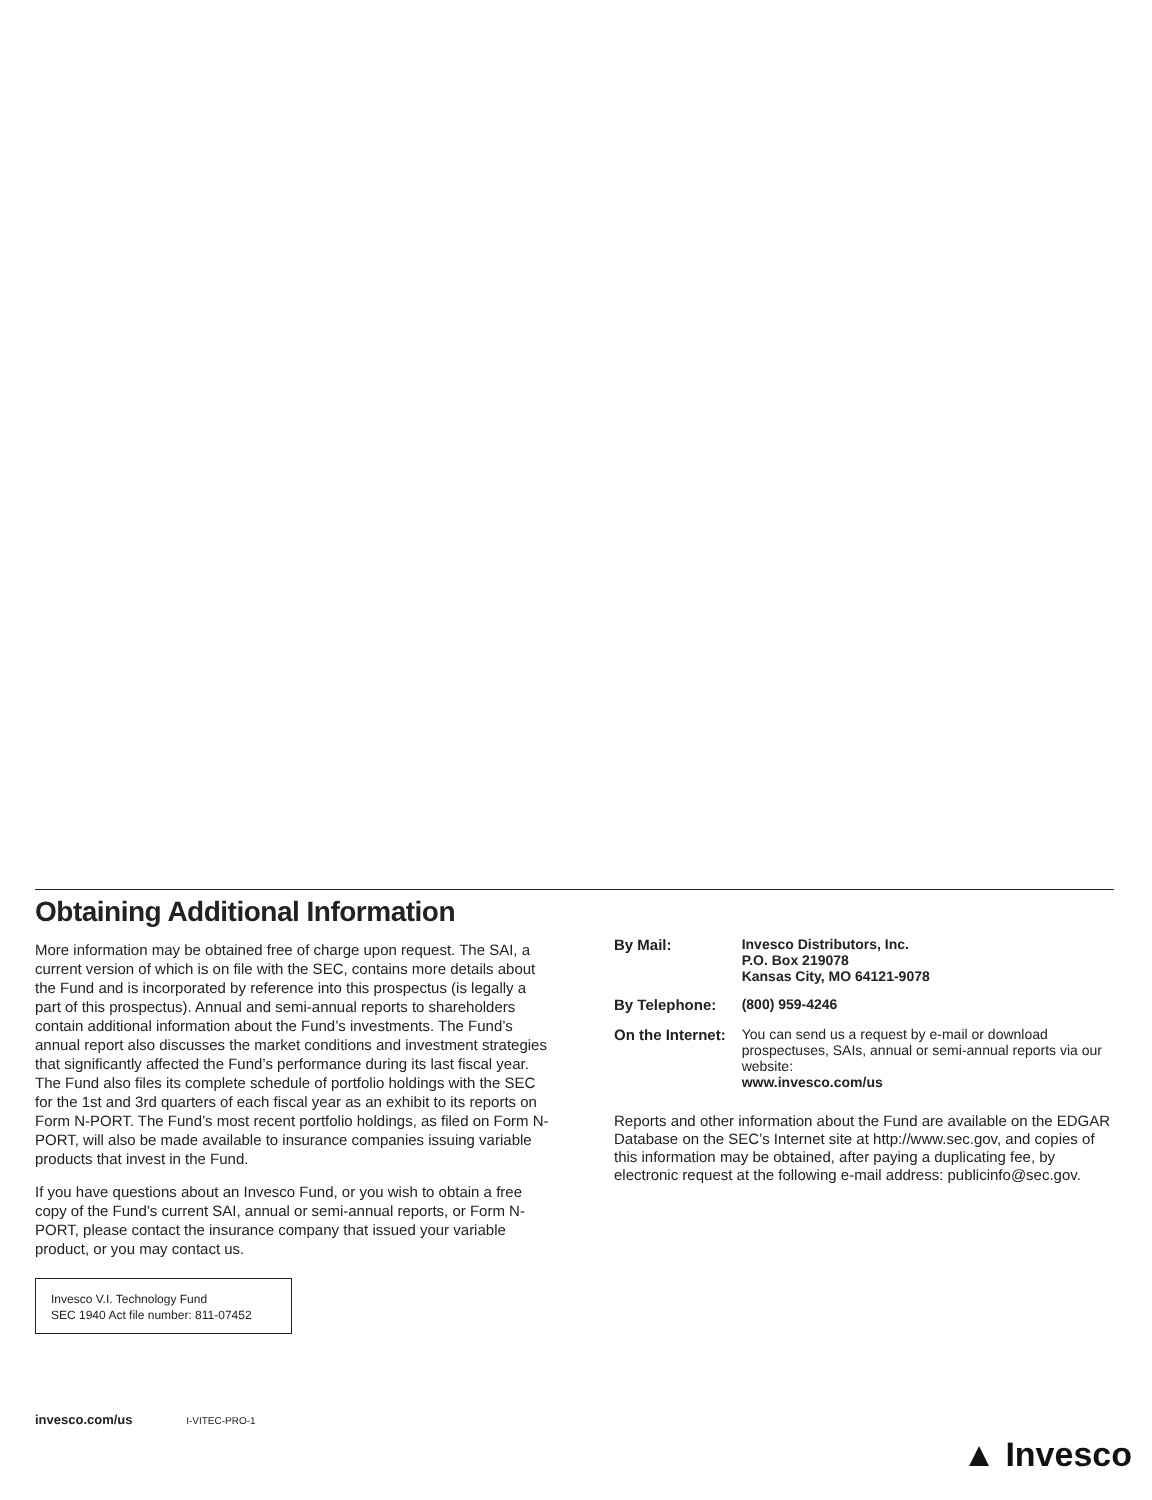Obtaining Additional Information
More information may be obtained free of charge upon request. The SAI, a current version of which is on file with the SEC, contains more details about the Fund and is incorporated by reference into this prospectus (is legally a part of this prospectus). Annual and semi-annual reports to shareholders contain additional information about the Fund’s investments. The Fund’s annual report also discusses the market conditions and investment strategies that significantly affected the Fund’s performance during its last fiscal year. The Fund also files its complete schedule of portfolio holdings with the SEC for the 1st and 3rd quarters of each fiscal year as an exhibit to its reports on Form N-PORT. The Fund’s most recent portfolio holdings, as filed on Form N-PORT, will also be made available to insurance companies issuing variable products that invest in the Fund.
If you have questions about an Invesco Fund, or you wish to obtain a free copy of the Fund’s current SAI, annual or semi-annual reports, or Form N-PORT, please contact the insurance company that issued your variable product, or you may contact us.
Invesco V.I. Technology Fund
SEC 1940 Act file number: 811-07452
| By Mail: | Invesco Distributors, Inc. P.O. Box 219078 Kansas City, MO 64121-9078 |
| By Telephone: | (800) 959-4246 |
| On the Internet: | You can send us a request by e-mail or download prospectuses, SAIs, annual or semi-annual reports via our website: www.invesco.com/us |
Reports and other information about the Fund are available on the EDGAR Database on the SEC’s Internet site at http://www.sec.gov, and copies of this information may be obtained, after paying a duplicating fee, by electronic request at the following e-mail address: publicinfo@sec.gov.
invesco.com/us I-VITEC-PRO-1
▲ Invesco